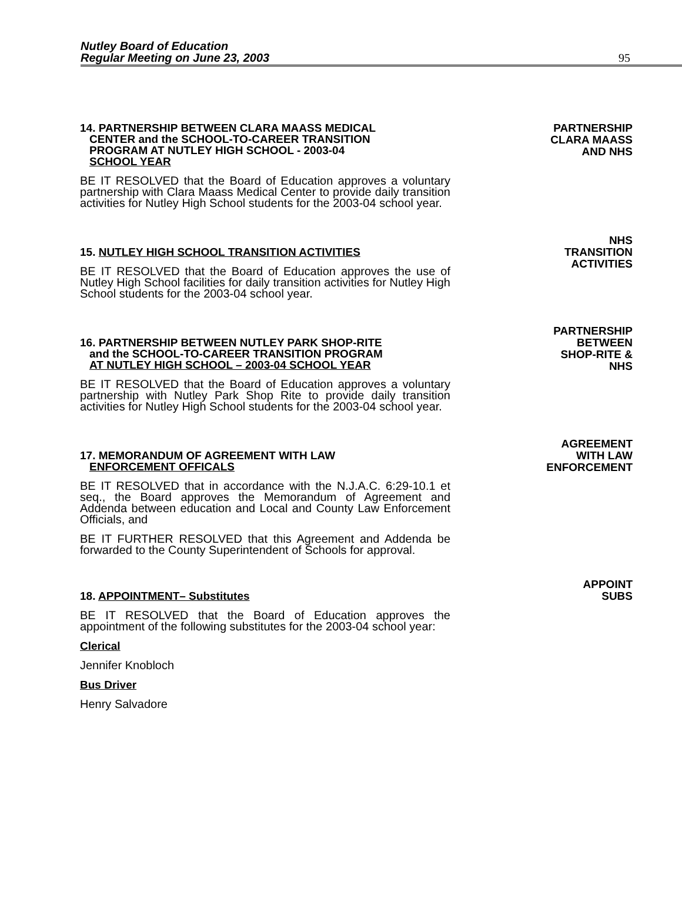Nutley Board of Education
Regular Meeting on June 23, 2003
95
14. PARTNERSHIP BETWEEN CLARA MAASS MEDICAL
CENTER and the SCHOOL-TO-CAREER TRANSITION
PROGRAM AT NUTLEY HIGH SCHOOL - 2003-04
SCHOOL YEAR
BE IT RESOLVED that the Board of Education approves a voluntary partnership with Clara Maass Medical Center to provide daily transition activities for Nutley High School students for the 2003-04 school year.
PARTNERSHIP
CLARA MAASS
AND NHS
15. NUTLEY HIGH SCHOOL TRANSITION ACTIVITIES
BE IT RESOLVED that the Board of Education approves the use of Nutley High School facilities for daily transition activities for Nutley High School students for the 2003-04 school year.
NHS
TRANSITION
ACTIVITIES
16. PARTNERSHIP BETWEEN NUTLEY PARK SHOP-RITE
and the SCHOOL-TO-CAREER TRANSITION PROGRAM
AT NUTLEY HIGH SCHOOL – 2003-04 SCHOOL YEAR
BE IT RESOLVED that the Board of Education approves a voluntary partnership with Nutley Park Shop Rite to provide daily transition activities for Nutley High School students for the 2003-04 school year.
PARTNERSHIP
BETWEEN
SHOP-RITE &
NHS
17. MEMORANDUM OF AGREEMENT WITH LAW
ENFORCEMENT OFFICALS
BE IT RESOLVED that in accordance with the N.J.A.C. 6:29-10.1 et seq., the Board approves the Memorandum of Agreement and Addenda between education and Local and County Law Enforcement Officials, and
BE IT FURTHER RESOLVED that this Agreement and Addenda be forwarded to the County Superintendent of Schools for approval.
AGREEMENT
WITH LAW
ENFORCEMENT
18. APPOINTMENT– Substitutes
BE IT RESOLVED that the Board of Education approves the appointment of the following substitutes for the 2003-04 school year:
Clerical
Jennifer Knobloch
Bus Driver
Henry Salvadore
APPOINT
SUBS